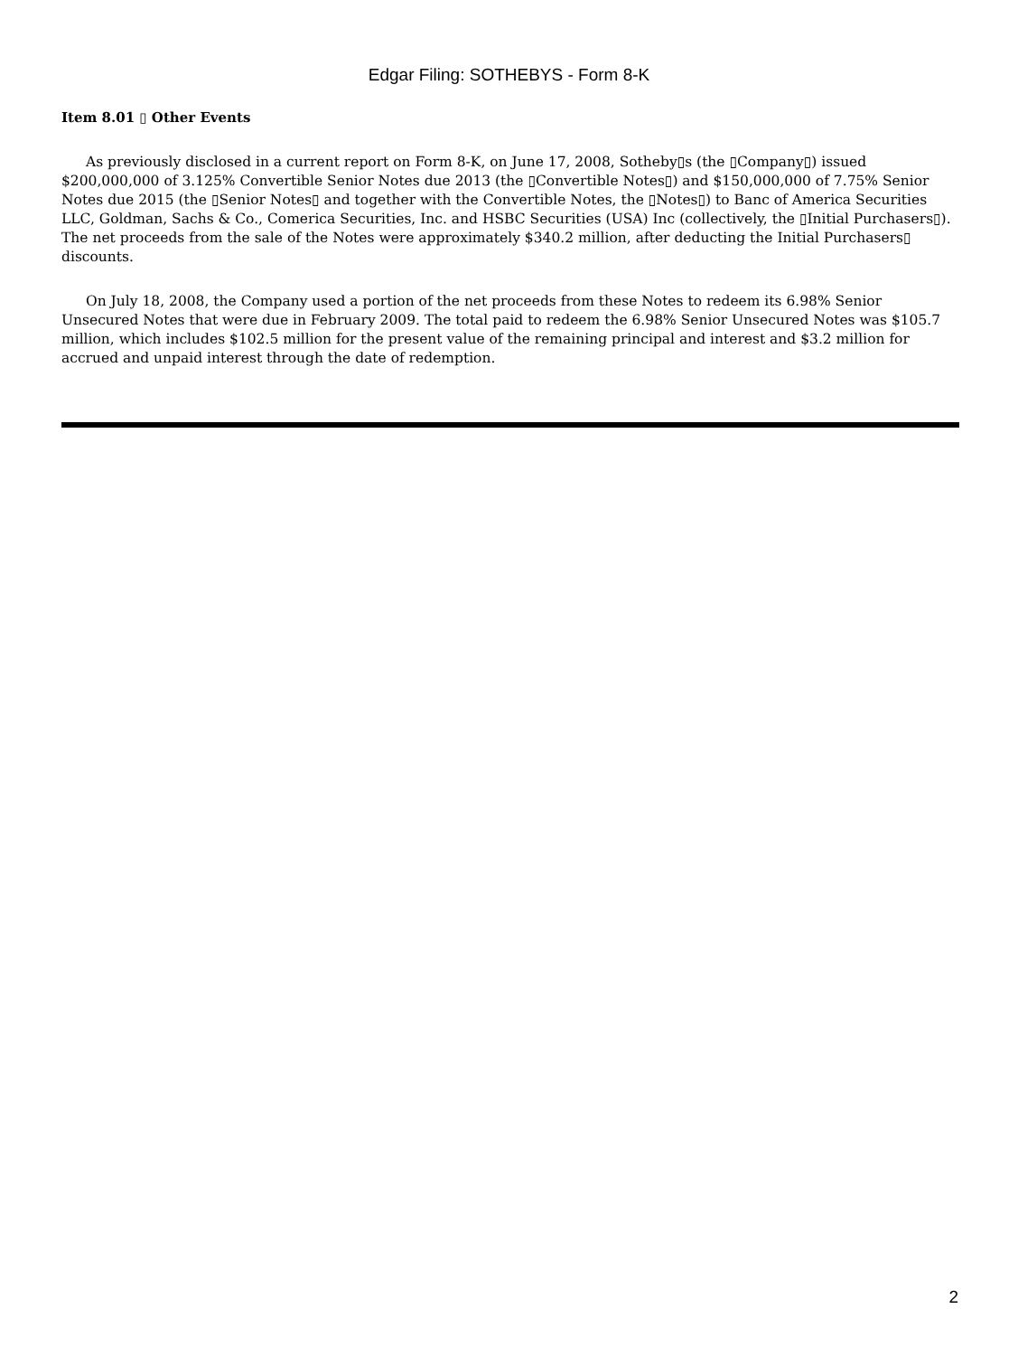Edgar Filing: SOTHEBYS - Form 8-K
Item 8.01 ▯ Other Events
As previously disclosed in a current report on Form 8-K, on June 17, 2008, Sotheby▯s (the ▯Company▯) issued $200,000,000 of 3.125% Convertible Senior Notes due 2013 (the ▯Convertible Notes▯) and $150,000,000 of 7.75% Senior Notes due 2015 (the ▯Senior Notes▯ and together with the Convertible Notes, the ▯Notes▯) to Banc of America Securities LLC, Goldman, Sachs & Co., Comerica Securities, Inc. and HSBC Securities (USA) Inc (collectively, the ▯Initial Purchasers▯). The net proceeds from the sale of the Notes were approximately $340.2 million, after deducting the Initial Purchasers▯ discounts.
On July 18, 2008, the Company used a portion of the net proceeds from these Notes to redeem its 6.98% Senior Unsecured Notes that were due in February 2009. The total paid to redeem the 6.98% Senior Unsecured Notes was $105.7 million, which includes $102.5 million for the present value of the remaining principal and interest and $3.2 million for accrued and unpaid interest through the date of redemption.
2